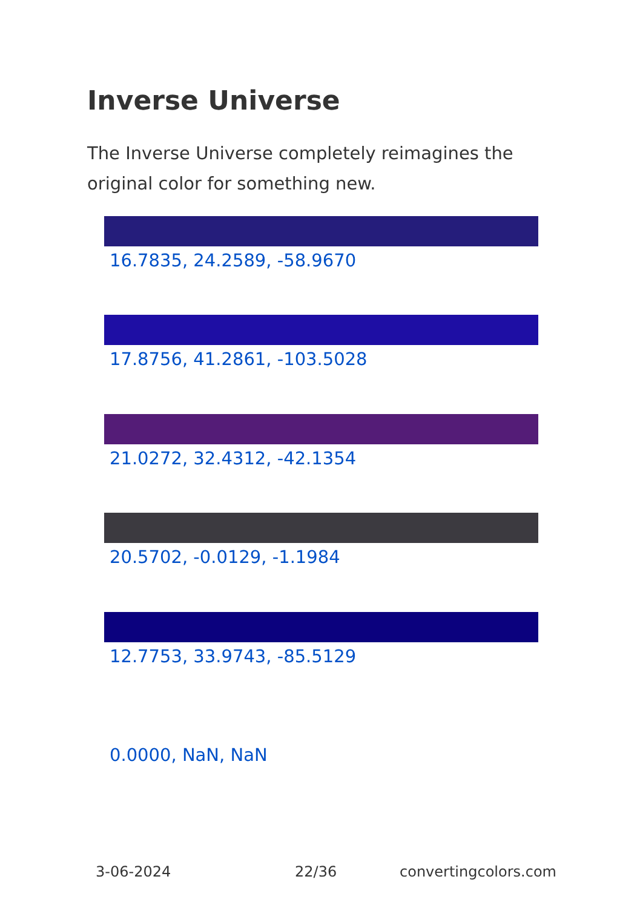Inverse Universe
The Inverse Universe completely reimagines the original color for something new.
16.7835, 24.2589, -58.9670
17.8756, 41.2861, -103.5028
21.0272, 32.4312, -42.1354
20.5702, -0.0129, -1.1984
12.7753, 33.9743, -85.5129
0.0000, NaN, NaN
3-06-2024 22/36 convertingcolors.com